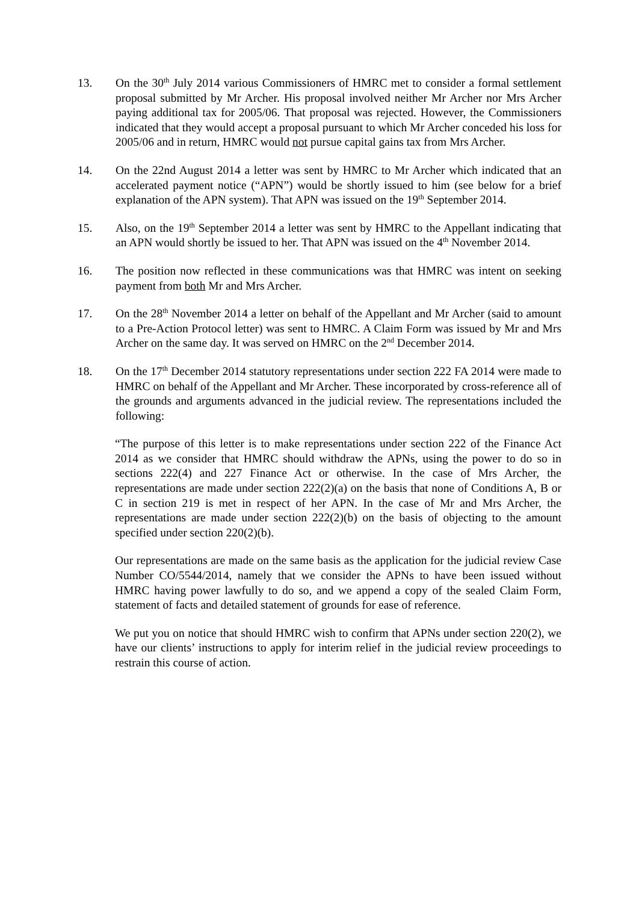13. On the 30<sup>th</sup> July 2014 various Commissioners of HMRC met to consider a formal settlement proposal submitted by Mr Archer. His proposal involved neither Mr Archer nor Mrs Archer paying additional tax for 2005/06. That proposal was rejected. However, the Commissioners indicated that they would accept a proposal pursuant to which Mr Archer conceded his loss for 2005/06 and in return, HMRC would not pursue capital gains tax from Mrs Archer.
14. On the 22nd August 2014 a letter was sent by HMRC to Mr Archer which indicated that an accelerated payment notice (“APN”) would be shortly issued to him (see below for a brief explanation of the APN system). That APN was issued on the 19<sup>th</sup> September 2014.
15. Also, on the 19<sup>th</sup> September 2014 a letter was sent by HMRC to the Appellant indicating that an APN would shortly be issued to her. That APN was issued on the 4<sup>th</sup> November 2014.
16. The position now reflected in these communications was that HMRC was intent on seeking payment from both Mr and Mrs Archer.
17. On the 28<sup>th</sup> November 2014 a letter on behalf of the Appellant and Mr Archer (said to amount to a Pre-Action Protocol letter) was sent to HMRC. A Claim Form was issued by Mr and Mrs Archer on the same day. It was served on HMRC on the 2<sup>nd</sup> December 2014.
18. On the 17<sup>th</sup> December 2014 statutory representations under section 222 FA 2014 were made to HMRC on behalf of the Appellant and Mr Archer. These incorporated by cross-reference all of the grounds and arguments advanced in the judicial review. The representations included the following:
“The purpose of this letter is to make representations under section 222 of the Finance Act 2014 as we consider that HMRC should withdraw the APNs, using the power to do so in sections 222(4) and 227 Finance Act or otherwise. In the case of Mrs Archer, the representations are made under section 222(2)(a) on the basis that none of Conditions A, B or C in section 219 is met in respect of her APN. In the case of Mr and Mrs Archer, the representations are made under section 222(2)(b) on the basis of objecting to the amount specified under section 220(2)(b).
Our representations are made on the same basis as the application for the judicial review Case Number CO/5544/2014, namely that we consider the APNs to have been issued without HMRC having power lawfully to do so, and we append a copy of the sealed Claim Form, statement of facts and detailed statement of grounds for ease of reference.
We put you on notice that should HMRC wish to confirm that APNs under section 220(2), we have our clients’ instructions to apply for interim relief in the judicial review proceedings to restrain this course of action.